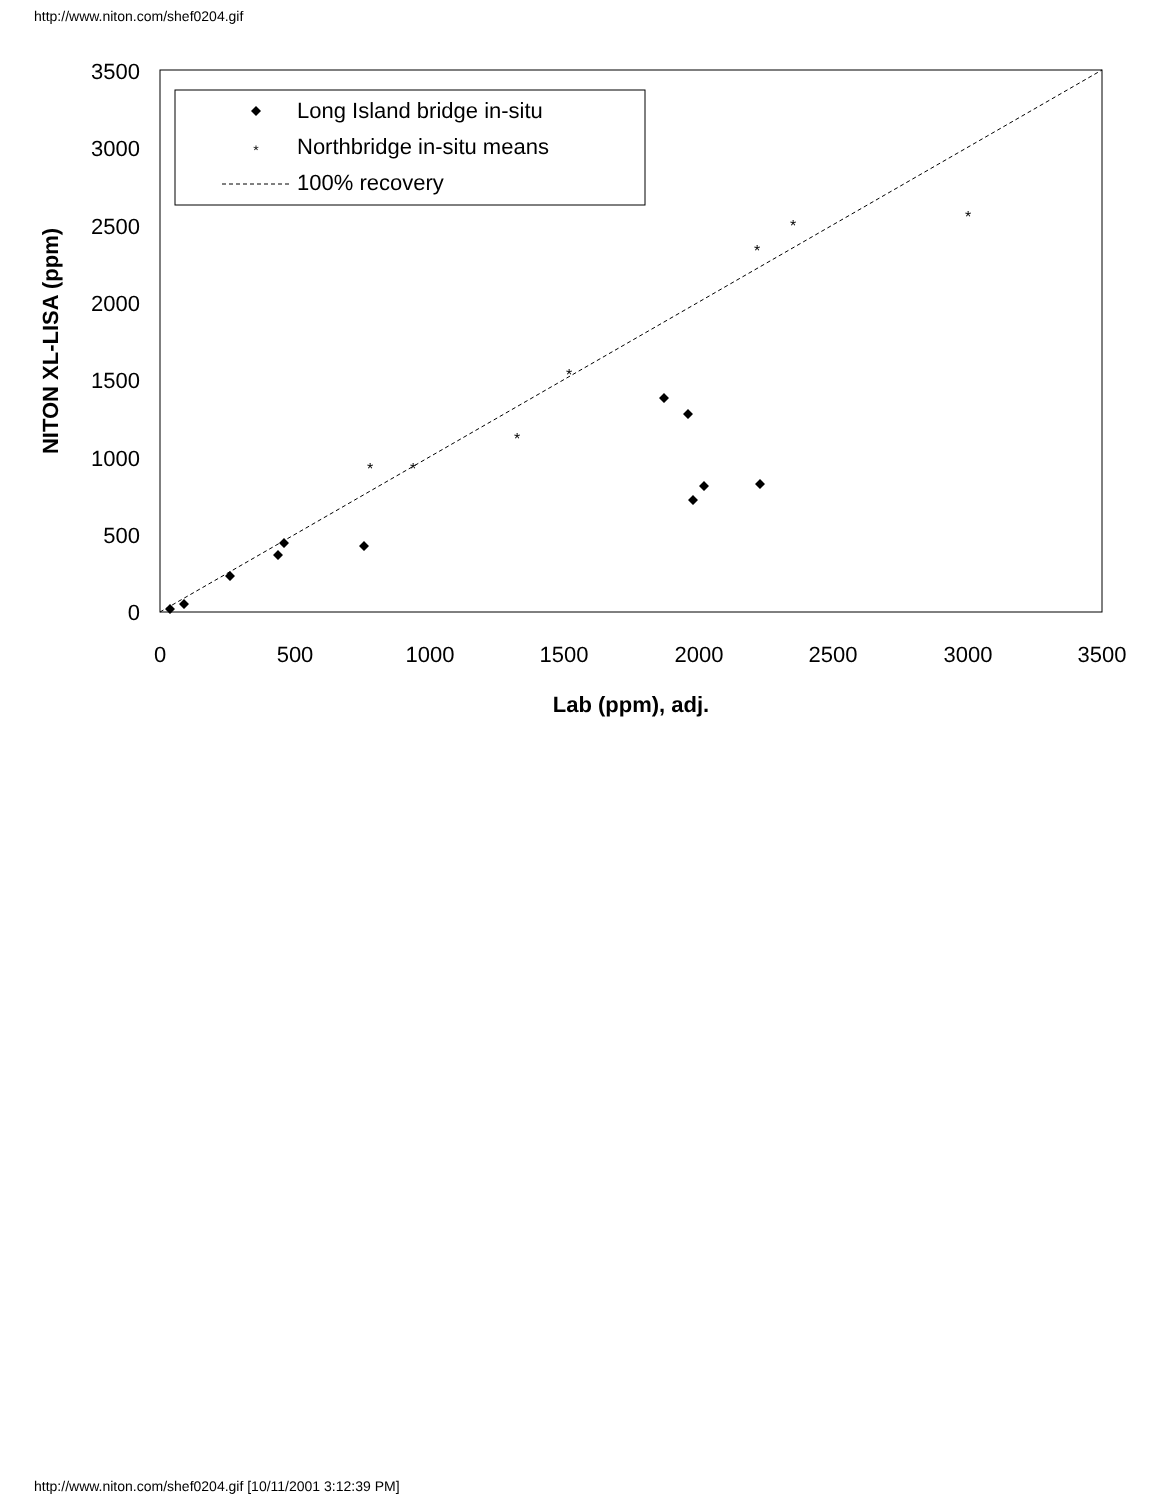http://www.niton.com/shef0204.gif
0
500
1000
1500
2000
2500
3000
3500
0
500
1000
1500
2000
2500
3000
3500
Lab (ppm), adj.
NITON XL-LISA (ppm)
Long Island bridge in-situ
Northbridge in-situ means
100% recovery
*
*
*
*
*
*
*
*
http://www.niton.com/shef0204.gif [10/11/2001 3:12:39 PM]